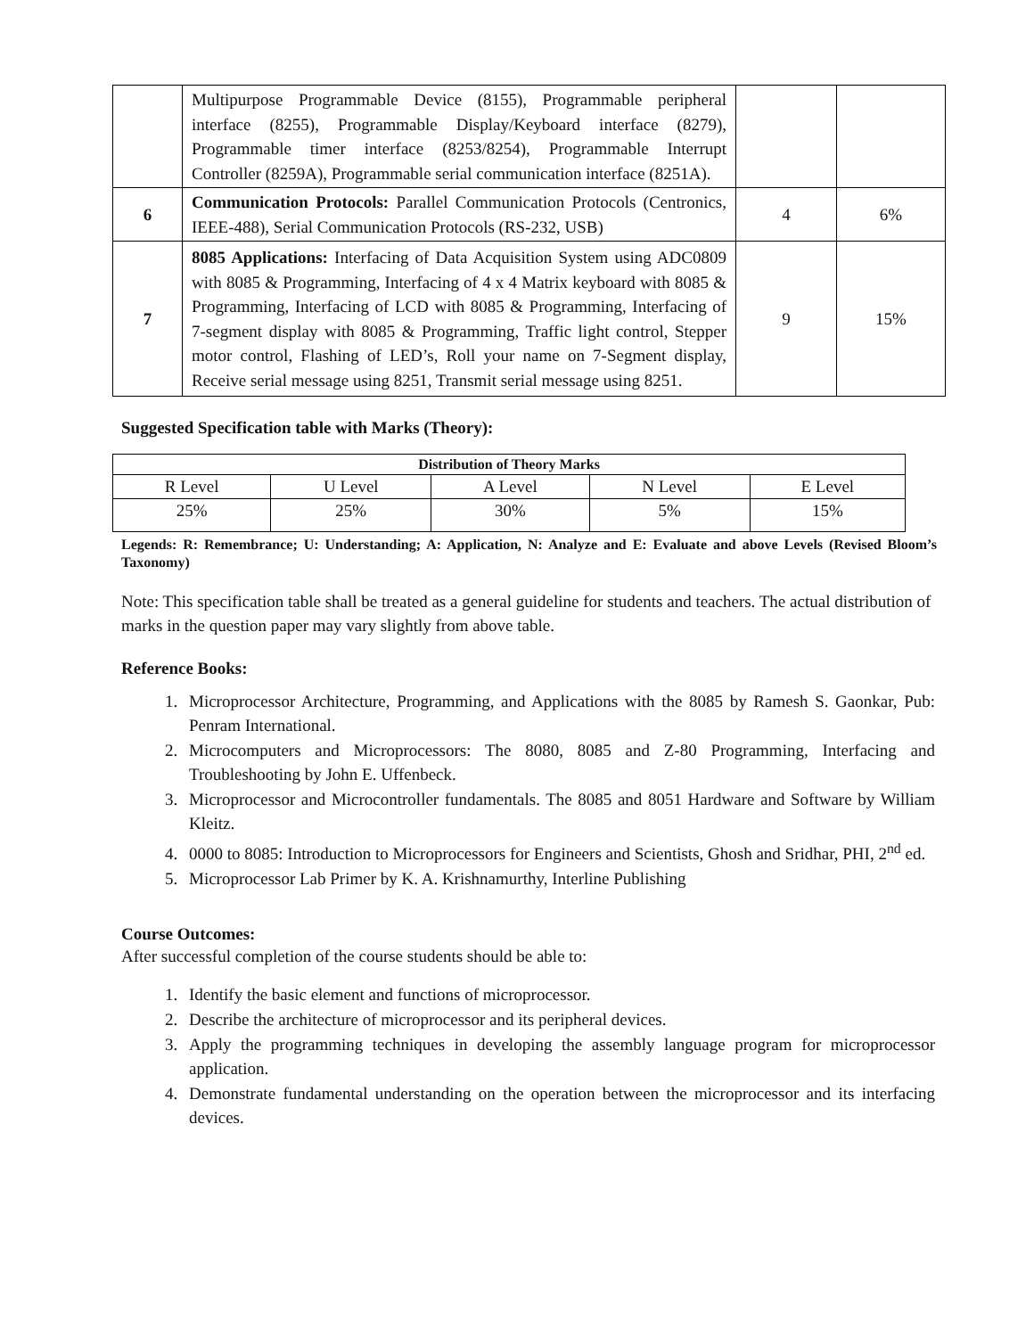| | Multipurpose Programmable Device (8155), Programmable peripheral interface (8255), Programmable Display/Keyboard interface (8279), Programmable timer interface (8253/8254), Programmable Interrupt Controller (8259A), Programmable serial communication interface (8251A). | | |
| 6 | Communication Protocols: Parallel Communication Protocols (Centronics, IEEE-488), Serial Communication Protocols (RS-232, USB) | 4 | 6% |
| 7 | 8085 Applications: Interfacing of Data Acquisition System using ADC0809 with 8085 & Programming, Interfacing of 4 x 4 Matrix keyboard with 8085 & Programming, Interfacing of LCD with 8085 & Programming, Interfacing of 7-segment display with 8085 & Programming, Traffic light control, Stepper motor control, Flashing of LED’s, Roll your name on 7-Segment display, Receive serial message using 8251, Transmit serial message using 8251. | 9 | 15% |
Suggested Specification table with Marks (Theory):
| Distribution of Theory Marks | | | | |
| R Level | U Level | A Level | N Level | E Level |
| 25% | 25% | 30% | 5% | 15% |
Legends: R: Remembrance; U: Understanding; A: Application, N: Analyze and E: Evaluate and above Levels (Revised Bloom’s Taxonomy)
Note: This specification table shall be treated as a general guideline for students and teachers. The actual distribution of marks in the question paper may vary slightly from above table.
Reference Books:
1. Microprocessor Architecture, Programming, and Applications with the 8085 by Ramesh S. Gaonkar, Pub: Penram International.
2. Microcomputers and Microprocessors: The 8080, 8085 and Z-80 Programming, Interfacing and Troubleshooting by John E. Uffenbeck.
3. Microprocessor and Microcontroller fundamentals. The 8085 and 8051 Hardware and Software by William Kleitz.
4. 0000 to 8085: Introduction to Microprocessors for Engineers and Scientists, Ghosh and Sridhar, PHI, 2<sup>nd</sup> ed.
5. Microprocessor Lab Primer by K. A. Krishnamurthy, Interline Publishing
Course Outcomes:
After successful completion of the course students should be able to:
1. Identify the basic element and functions of microprocessor.
2. Describe the architecture of microprocessor and its peripheral devices.
3. Apply the programming techniques in developing the assembly language program for microprocessor application.
4. Demonstrate fundamental understanding on the operation between the microprocessor and its interfacing devices.